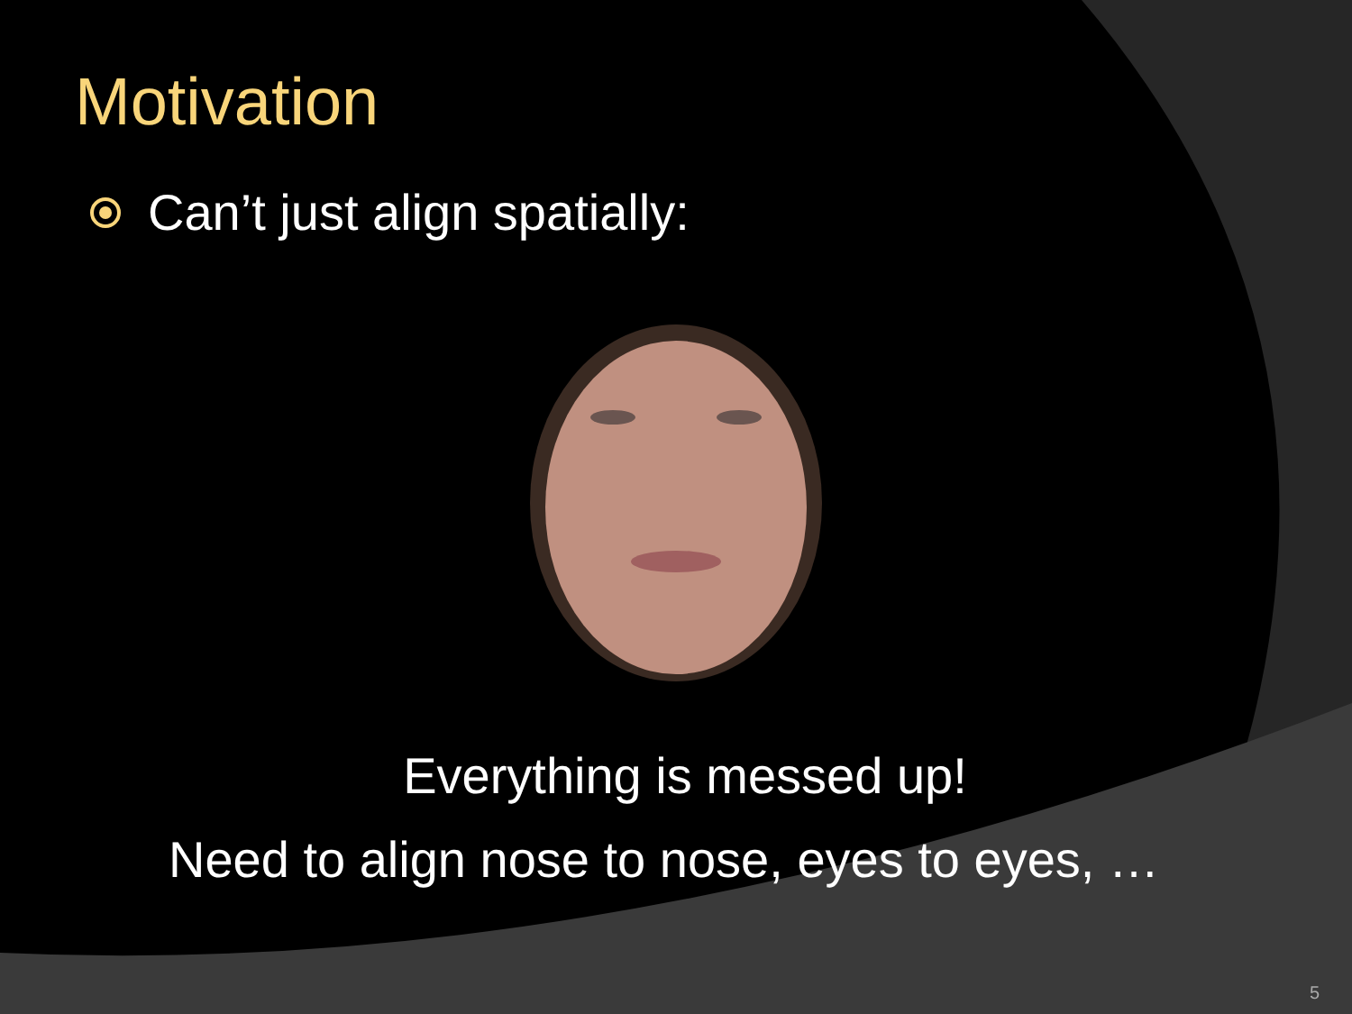Motivation
Can’t just align spatially:
Everything is messed up!
Need to align nose to nose, eyes to eyes, …
5